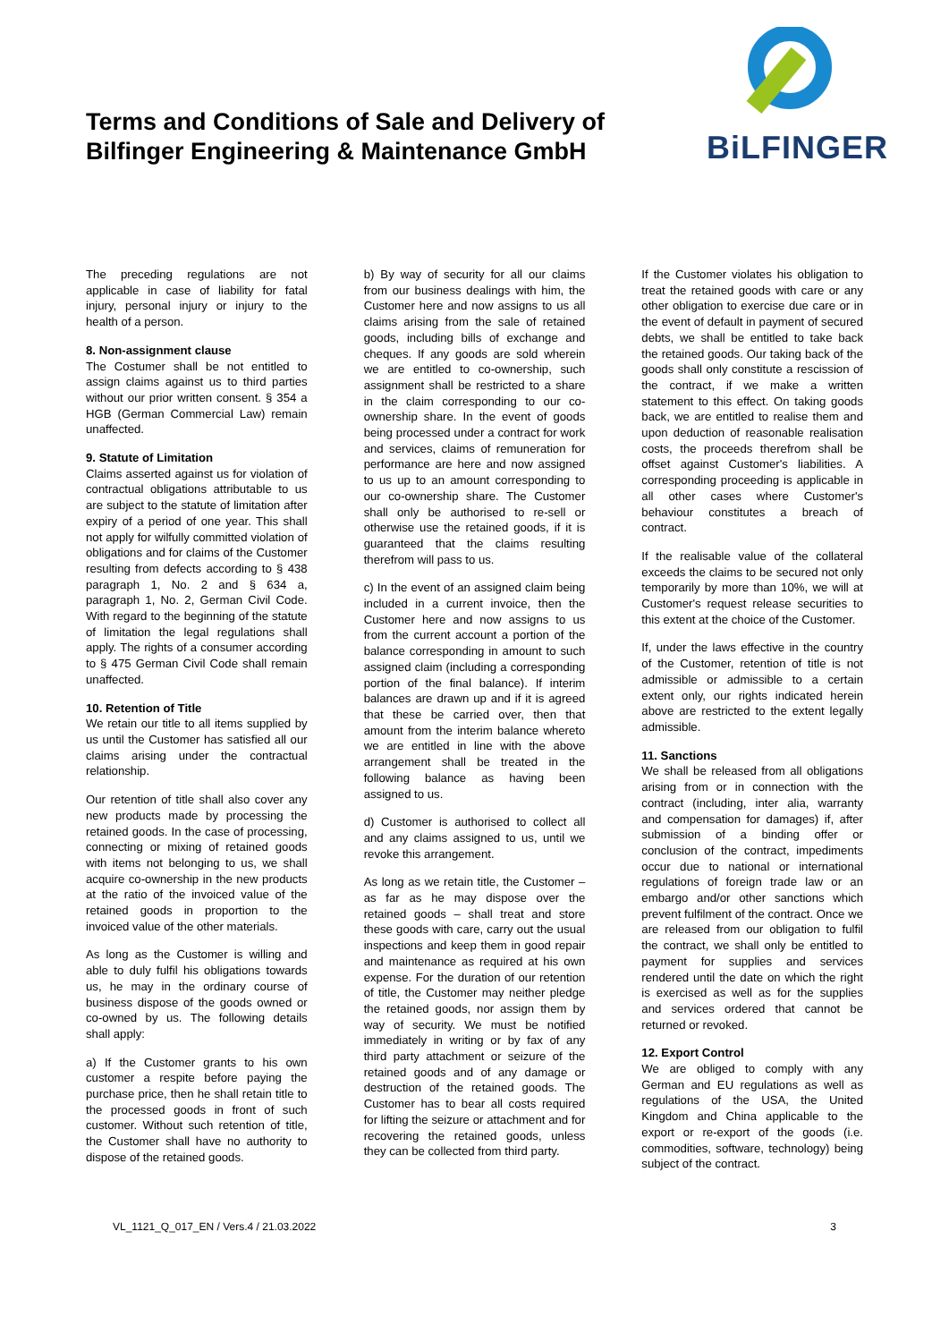Terms and Conditions of Sale and Delivery of Bilfinger Engineering & Maintenance GmbH
BiLFINGER
The preceding regulations are not applicable in case of liability for fatal injury, personal injury or injury to the health of a person.
8. Non-assignment clause
The Costumer shall be not entitled to assign claims against us to third parties without our prior written consent. § 354 a HGB (German Commercial Law) remain unaffected.
9. Statute of Limitation
Claims asserted against us for violation of contractual obligations attributable to us are subject to the statute of limitation after expiry of a period of one year. This shall not apply for wilfully committed violation of obligations and for claims of the Customer resulting from defects according to § 438 paragraph 1, No. 2 and § 634 a, paragraph 1, No. 2, German Civil Code. With regard to the beginning of the statute of limitation the legal regulations shall apply. The rights of a consumer according to § 475 German Civil Code shall remain unaffected.
10. Retention of Title
We retain our title to all items supplied by us until the Customer has satisfied all our claims arising under the contractual relationship.
Our retention of title shall also cover any new products made by processing the retained goods. In the case of processing, connecting or mixing of retained goods with items not belonging to us, we shall acquire co-ownership in the new products at the ratio of the invoiced value of the retained goods in proportion to the invoiced value of the other materials.
As long as the Customer is willing and able to duly fulfil his obligations towards us, he may in the ordinary course of business dispose of the goods owned or co-owned by us. The following details shall apply:
a) If the Customer grants to his own customer a respite before paying the purchase price, then he shall retain title to the processed goods in front of such customer. Without such retention of title, the Customer shall have no authority to dispose of the retained goods.
b) By way of security for all our claims from our business dealings with him, the Customer here and now assigns to us all claims arising from the sale of retained goods, including bills of exchange and cheques. If any goods are sold wherein we are entitled to co-ownership, such assignment shall be restricted to a share in the claim corresponding to our co-ownership share. In the event of goods being processed under a contract for work and services, claims of remuneration for performance are here and now assigned to us up to an amount corresponding to our co-ownership share. The Customer shall only be authorised to re-sell or otherwise use the retained goods, if it is guaranteed that the claims resulting therefrom will pass to us.
c) In the event of an assigned claim being included in a current invoice, then the Customer here and now assigns to us from the current account a portion of the balance corresponding in amount to such assigned claim (including a corresponding portion of the final balance). If interim balances are drawn up and if it is agreed that these be carried over, then that amount from the interim balance whereto we are entitled in line with the above arrangement shall be treated in the following balance as having been assigned to us.
d) Customer is authorised to collect all and any claims assigned to us, until we revoke this arrangement.
As long as we retain title, the Customer – as far as he may dispose over the retained goods – shall treat and store these goods with care, carry out the usual inspections and keep them in good repair and maintenance as required at his own expense. For the duration of our retention of title, the Customer may neither pledge the retained goods, nor assign them by way of security. We must be notified immediately in writing or by fax of any third party attachment or seizure of the retained goods and of any damage or destruction of the retained goods. The Customer has to bear all costs required for lifting the seizure or attachment and for recovering the retained goods, unless they can be collected from third party.
If the Customer violates his obligation to treat the retained goods with care or any other obligation to exercise due care or in the event of default in payment of secured debts, we shall be entitled to take back the retained goods. Our taking back of the goods shall only constitute a rescission of the contract, if we make a written statement to this effect. On taking goods back, we are entitled to realise them and upon deduction of reasonable realisation costs, the proceeds therefrom shall be offset against Customer's liabilities. A corresponding proceeding is applicable in all other cases where Customer's behaviour constitutes a breach of contract.
If the realisable value of the collateral exceeds the claims to be secured not only temporarily by more than 10%, we will at Customer's request release securities to this extent at the choice of the Customer.
If, under the laws effective in the country of the Customer, retention of title is not admissible or admissible to a certain extent only, our rights indicated herein above are restricted to the extent legally admissible.
11. Sanctions
We shall be released from all obligations arising from or in connection with the contract (including, inter alia, warranty and compensation for damages) if, after submission of a binding offer or conclusion of the contract, impediments occur due to national or international regulations of foreign trade law or an embargo and/or other sanctions which prevent fulfilment of the contract. Once we are released from our obligation to fulfil the contract, we shall only be entitled to payment for supplies and services rendered until the date on which the right is exercised as well as for the supplies and services ordered that cannot be returned or revoked.
12. Export Control
We are obliged to comply with any German and EU regulations as well as regulations of the USA, the United Kingdom and China applicable to the export or re-export of the goods (i.e. commodities, software, technology) being subject of the contract.
VL_1121_Q_017_EN / Vers.4 / 21.03.2022 3